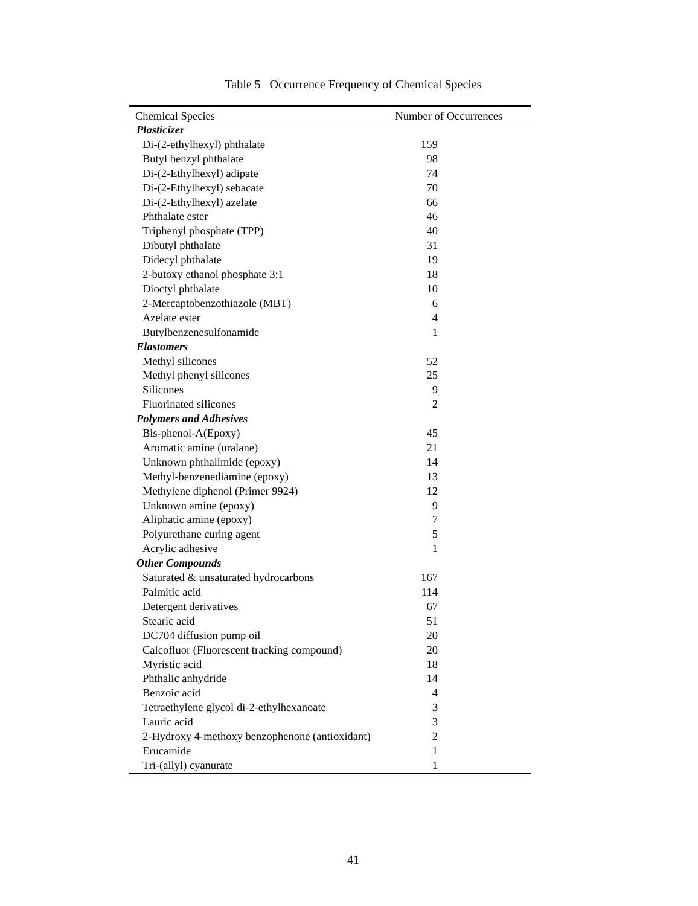Table 5 Occurrence Frequency of Chemical Species
| Chemical Species | Number of Occurrences |
| --- | --- |
| Plasticizer | |
| Di-(2-ethylhexyl) phthalate | 159 |
| Butyl benzyl phthalate | 98 |
| Di-(2-Ethylhexyl) adipate | 74 |
| Di-(2-Ethylhexyl) sebacate | 70 |
| Di-(2-Ethylhexyl) azelate | 66 |
| Phthalate ester | 46 |
| Triphenyl phosphate (TPP) | 40 |
| Dibutyl phthalate | 31 |
| Didecyl phthalate | 19 |
| 2-butoxy ethanol phosphate 3:1 | 18 |
| Dioctyl phthalate | 10 |
| 2-Mercaptobenzothiazole (MBT) | 6 |
| Azelate ester | 4 |
| Butylbenzenesulfonamide | 1 |
| Elastomers | |
| Methyl silicones | 52 |
| Methyl phenyl silicones | 25 |
| Silicones | 9 |
| Fluorinated silicones | 2 |
| Polymers and Adhesives | |
| Bis-phenol-A(Epoxy) | 45 |
| Aromatic amine (uralane) | 21 |
| Unknown phthalimide (epoxy) | 14 |
| Methyl-benzenediamine (epoxy) | 13 |
| Methylene diphenol (Primer 9924) | 12 |
| Unknown amine (epoxy) | 9 |
| Aliphatic amine (epoxy) | 7 |
| Polyurethane curing agent | 5 |
| Acrylic adhesive | 1 |
| Other Compounds | |
| Saturated & unsaturated hydrocarbons | 167 |
| Palmitic acid | 114 |
| Detergent derivatives | 67 |
| Stearic acid | 51 |
| DC704 diffusion pump oil | 20 |
| Calcofluor (Fluorescent tracking compound) | 20 |
| Myristic acid | 18 |
| Phthalic anhydride | 14 |
| Benzoic acid | 4 |
| Tetraethylene glycol di-2-ethylhexanoate | 3 |
| Lauric acid | 3 |
| 2-Hydroxy 4-methoxy benzophenone (antioxidant) | 2 |
| Erucamide | 1 |
| Tri-(allyl) cyanurate | 1 |
41